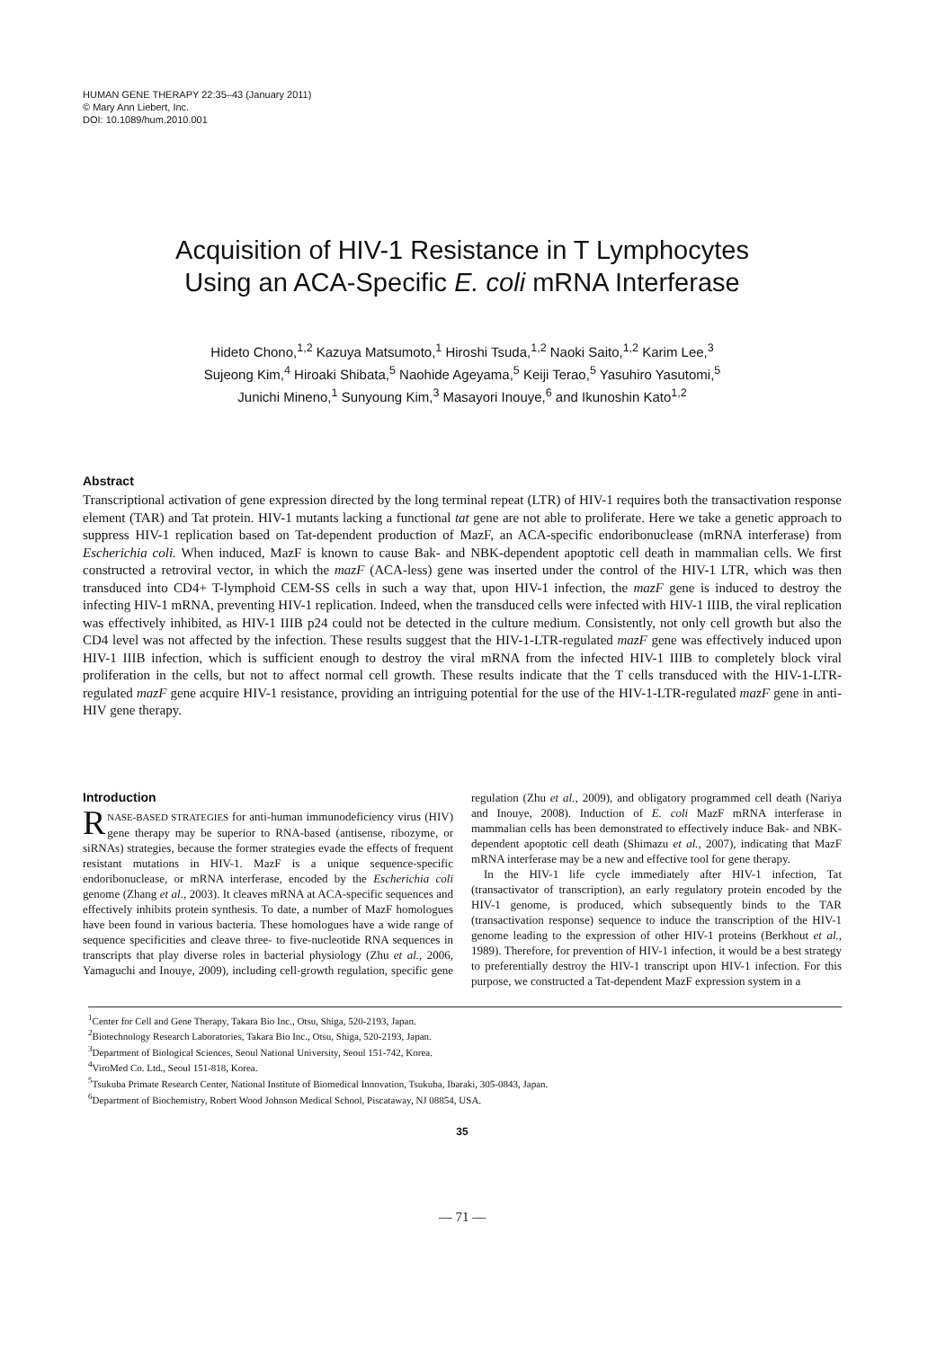HUMAN GENE THERAPY 22:35–43 (January 2011)
© Mary Ann Liebert, Inc.
DOI: 10.1089/hum.2010.001
Acquisition of HIV-1 Resistance in T Lymphocytes
Using an ACA-Specific E. coli mRNA Interferase
Hideto Chono,<sup>1,2</sup> Kazuya Matsumoto,<sup>1</sup> Hiroshi Tsuda,<sup>1,2</sup> Naoki Saito,<sup>1,2</sup> Karim Lee,<sup>3</sup>
Sujeong Kim,<sup>4</sup> Hiroaki Shibata,<sup>5</sup> Naohide Ageyama,<sup>5</sup> Keiji Terao,<sup>5</sup> Yasuhiro Yasutomi,<sup>5</sup>
Junichi Mineno,<sup>1</sup> Sunyoung Kim,<sup>3</sup> Masayori Inouye,<sup>6</sup> and Ikunoshin Kato<sup>1,2</sup>
Abstract
Transcriptional activation of gene expression directed by the long terminal repeat (LTR) of HIV-1 requires both the transactivation response element (TAR) and Tat protein. HIV-1 mutants lacking a functional tat gene are not able to proliferate. Here we take a genetic approach to suppress HIV-1 replication based on Tat-dependent production of MazF, an ACA-specific endoribonuclease (mRNA interferase) from Escherichia coli. When induced, MazF is known to cause Bak- and NBK-dependent apoptotic cell death in mammalian cells. We first constructed a retroviral vector, in which the mazF (ACA-less) gene was inserted under the control of the HIV-1 LTR, which was then transduced into CD4+ T-lymphoid CEM-SS cells in such a way that, upon HIV-1 infection, the mazF gene is induced to destroy the infecting HIV-1 mRNA, preventing HIV-1 replication. Indeed, when the transduced cells were infected with HIV-1 IIIB, the viral replication was effectively inhibited, as HIV-1 IIIB p24 could not be detected in the culture medium. Consistently, not only cell growth but also the CD4 level was not affected by the infection. These results suggest that the HIV-1-LTR-regulated mazF gene was effectively induced upon HIV-1 IIIB infection, which is sufficient enough to destroy the viral mRNA from the infected HIV-1 IIIB to completely block viral proliferation in the cells, but not to affect normal cell growth. These results indicate that the T cells transduced with the HIV-1-LTR-regulated mazF gene acquire HIV-1 resistance, providing an intriguing potential for the use of the HIV-1-LTR-regulated mazF gene in anti-HIV gene therapy.
Introduction
RNASE-BASED STRATEGIES for anti-human immunodeficiency virus (HIV) gene therapy may be superior to RNA-based (antisense, ribozyme, or siRNAs) strategies, because the former strategies evade the effects of frequent resistant mutations in HIV-1. MazF is a unique sequence-specific endoribonuclease, or mRNA interferase, encoded by the Escherichia coli genome (Zhang et al., 2003). It cleaves mRNA at ACA-specific sequences and effectively inhibits protein synthesis. To date, a number of MazF homologues have been found in various bacteria. These homologues have a wide range of sequence specificities and cleave three- to five-nucleotide RNA sequences in transcripts that play diverse roles in bacterial physiology (Zhu et al., 2006, Yamaguchi and Inouye, 2009), including cell-growth regulation, specific gene regulation (Zhu et al., 2009), and obligatory programmed cell death (Nariya and Inouye, 2008). Induction of E. coli MazF mRNA interferase in mammalian cells has been demonstrated to effectively induce Bak- and NBK-dependent apoptotic cell death (Shimazu et al., 2007), indicating that MazF mRNA interferase may be a new and effective tool for gene therapy.
In the HIV-1 life cycle immediately after HIV-1 infection, Tat (transactivator of transcription), an early regulatory protein encoded by the HIV-1 genome, is produced, which subsequently binds to the TAR (transactivation response) sequence to induce the transcription of the HIV-1 genome leading to the expression of other HIV-1 proteins (Berkhout et al., 1989). Therefore, for prevention of HIV-1 infection, it would be a best strategy to preferentially destroy the HIV-1 transcript upon HIV-1 infection. For this purpose, we constructed a Tat-dependent MazF expression system in a
<sup>1</sup> Center for Cell and Gene Therapy, Takara Bio Inc., Otsu, Shiga, 520-2193, Japan.
<sup>2</sup> Biotechnology Research Laboratories, Takara Bio Inc., Otsu, Shiga, 520-2193, Japan.
<sup>3</sup> Department of Biological Sciences, Seoul National University, Seoul 151-742, Korea.
<sup>4</sup> ViroMed Co. Ltd., Seoul 151-818, Korea.
<sup>5</sup> Tsukuba Primate Research Center, National Institute of Biomedical Innovation, Tsukuba, Ibaraki, 305-0843, Japan.
<sup>6</sup> Department of Biochemistry, Robert Wood Johnson Medical School, Piscataway, NJ 08854, USA.
35
— 71 —